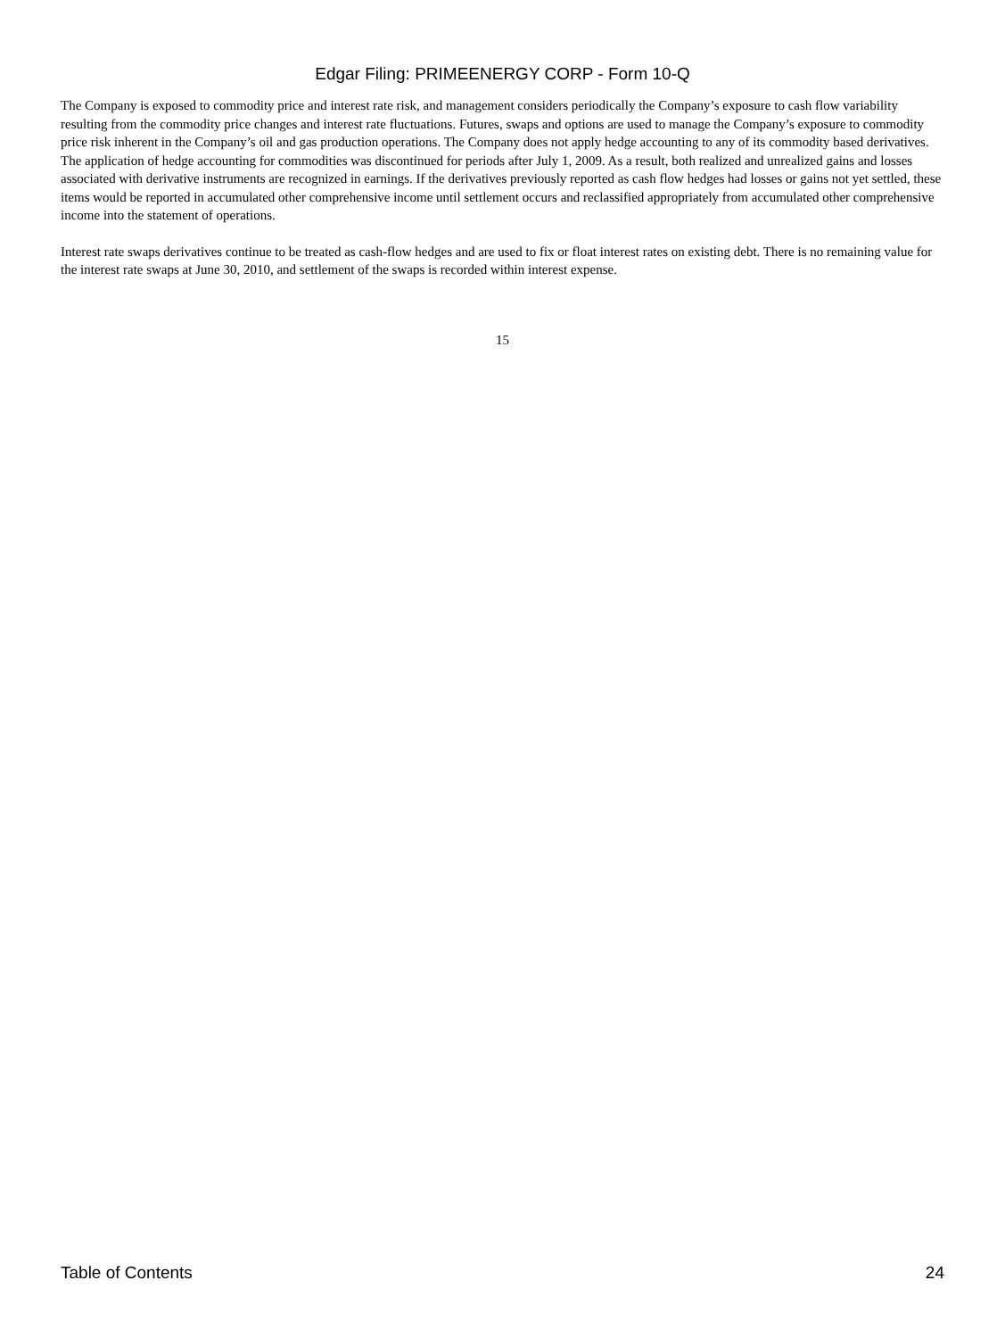Edgar Filing: PRIMEENERGY CORP - Form 10-Q
The Company is exposed to commodity price and interest rate risk, and management considers periodically the Company’s exposure to cash flow variability resulting from the commodity price changes and interest rate fluctuations. Futures, swaps and options are used to manage the Company’s exposure to commodity price risk inherent in the Company’s oil and gas production operations. The Company does not apply hedge accounting to any of its commodity based derivatives. The application of hedge accounting for commodities was discontinued for periods after July 1, 2009. As a result, both realized and unrealized gains and losses associated with derivative instruments are recognized in earnings. If the derivatives previously reported as cash flow hedges had losses or gains not yet settled, these items would be reported in accumulated other comprehensive income until settlement occurs and reclassified appropriately from accumulated other comprehensive income into the statement of operations.
Interest rate swaps derivatives continue to be treated as cash-flow hedges and are used to fix or float interest rates on existing debt. There is no remaining value for the interest rate swaps at June 30, 2010, and settlement of the swaps is recorded within interest expense.
15
Table of Contents 24